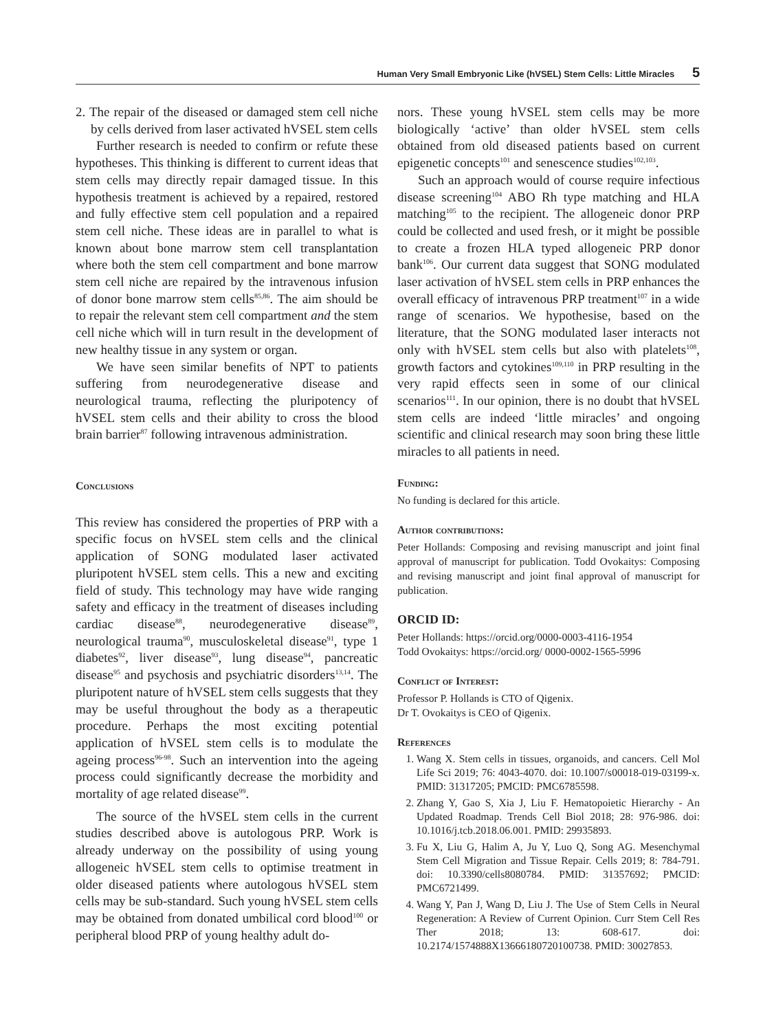Human Very Small Embryonic Like (hVSEL) Stem Cells: Little Miracles 5
2. The repair of the diseased or damaged stem cell niche by cells derived from laser activated hVSEL stem cells
Further research is needed to confirm or refute these hypotheses. This thinking is different to current ideas that stem cells may directly repair damaged tissue. In this hypothesis treatment is achieved by a repaired, restored and fully effective stem cell population and a repaired stem cell niche. These ideas are in parallel to what is known about bone marrow stem cell transplantation where both the stem cell compartment and bone marrow stem cell niche are repaired by the intravenous infusion of donor bone marrow stem cells<sup>85,86</sup>. The aim should be to repair the relevant stem cell compartment and the stem cell niche which will in turn result in the development of new healthy tissue in any system or organ.
We have seen similar benefits of NPT to patients suffering from neurodegenerative disease and neurological trauma, reflecting the pluripotency of hVSEL stem cells and their ability to cross the blood brain barrier<sup>87</sup> following intravenous administration.
Conclusions
This review has considered the properties of PRP with a specific focus on hVSEL stem cells and the clinical application of SONG modulated laser activated pluripotent hVSEL stem cells. This a new and exciting field of study. This technology may have wide ranging safety and efficacy in the treatment of diseases including cardiac disease<sup>88</sup>, neurodegenerative disease<sup>89</sup>, neurological trauma<sup>90</sup>, musculoskeletal disease<sup>91</sup>, type 1 diabetes<sup>92</sup>, liver disease<sup>93</sup>, lung disease<sup>94</sup>, pancreatic disease<sup>95</sup> and psychosis and psychiatric disorders<sup>13,14</sup>. The pluripotent nature of hVSEL stem cells suggests that they may be useful throughout the body as a therapeutic procedure. Perhaps the most exciting potential application of hVSEL stem cells is to modulate the ageing process<sup>96-98</sup>. Such an intervention into the ageing process could significantly decrease the morbidity and mortality of age related disease<sup>99</sup>.
The source of the hVSEL stem cells in the current studies described above is autologous PRP. Work is already underway on the possibility of using young allogeneic hVSEL stem cells to optimise treatment in older diseased patients where autologous hVSEL stem cells may be sub-standard. Such young hVSEL stem cells may be obtained from donated umbilical cord blood<sup>100</sup> or peripheral blood PRP of young healthy adult do-
nors. These young hVSEL stem cells may be more biologically ‘active’ than older hVSEL stem cells obtained from old diseased patients based on current epigenetic concepts<sup>101</sup> and senescence studies<sup>102,103</sup>.
Such an approach would of course require infectious disease screening<sup>104</sup> ABO Rh type matching and HLA matching<sup>105</sup> to the recipient. The allogeneic donor PRP could be collected and used fresh, or it might be possible to create a frozen HLA typed allogeneic PRP donor bank<sup>106</sup>. Our current data suggest that SONG modulated laser activation of hVSEL stem cells in PRP enhances the overall efficacy of intravenous PRP treatment<sup>107</sup> in a wide range of scenarios. We hypothesise, based on the literature, that the SONG modulated laser interacts not only with hVSEL stem cells but also with platelets<sup>108</sup>, growth factors and cytokines<sup>109,110</sup> in PRP resulting in the very rapid effects seen in some of our clinical scenarios<sup>111</sup>. In our opinion, there is no doubt that hVSEL stem cells are indeed ‘little miracles’ and ongoing scientific and clinical research may soon bring these little miracles to all patients in need.
Funding:
No funding is declared for this article.
Author contributions:
Peter Hollands: Composing and revising manuscript and joint final approval of manuscript for publication. Todd Ovokaitys: Composing and revising manuscript and joint final approval of manuscript for publication.
ORCID ID:
Peter Hollands: https://orcid.org/0000-0003-4116-1954
Todd Ovokaitys: https://orcid.org/ 0000-0002-1565-5996
Conflict of Interest:
Professor P. Hollands is CTO of Qigenix.
Dr T. Ovokaitys is CEO of Qigenix.
References
1. Wang X. Stem cells in tissues, organoids, and cancers. Cell Mol Life Sci 2019; 76: 4043-4070. doi: 10.1007/s00018-019-03199-x. PMID: 31317205; PMCID: PMC6785598.
2. Zhang Y, Gao S, Xia J, Liu F. Hematopoietic Hierarchy - An Updated Roadmap. Trends Cell Biol 2018; 28: 976-986. doi: 10.1016/j.tcb.2018.06.001. PMID: 29935893.
3. Fu X, Liu G, Halim A, Ju Y, Luo Q, Song AG. Mesenchymal Stem Cell Migration and Tissue Repair. Cells 2019; 8: 784-791. doi: 10.3390/cells8080784. PMID: 31357692; PMCID: PMC6721499.
4. Wang Y, Pan J, Wang D, Liu J. The Use of Stem Cells in Neural Regeneration: A Review of Current Opinion. Curr Stem Cell Res Ther 2018; 13: 608-617. doi: 10.2174/1574888X13666180720100738. PMID: 30027853.